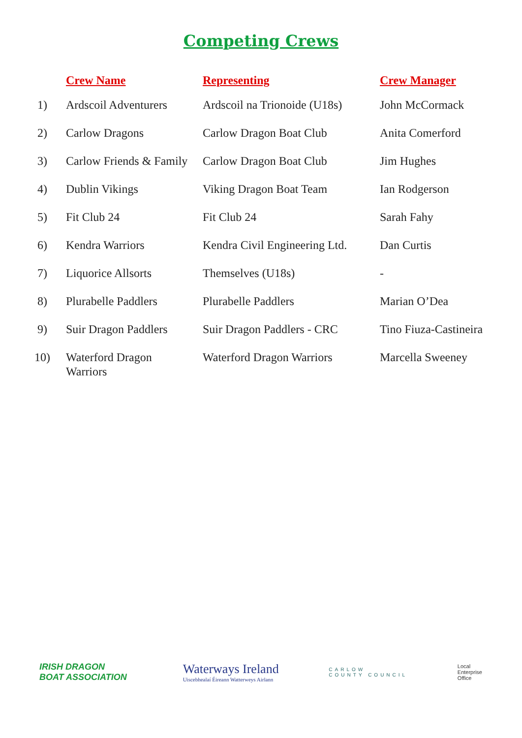Competing Crews
| | Crew Name | Representing | Crew Manager |
| --- | --- | --- | --- |
| 1) | Ardscoil Adventurers | Ardscoil na Trionoide (U18s) | John McCormack |
| 2) | Carlow Dragons | Carlow Dragon Boat Club | Anita Comerford |
| 3) | Carlow Friends & Family | Carlow Dragon Boat Club | Jim Hughes |
| 4) | Dublin Vikings | Viking Dragon Boat Team | Ian Rodgerson |
| 5) | Fit Club 24 | Fit Club 24 | Sarah Fahy |
| 6) | Kendra Warriors | Kendra Civil Engineering Ltd. | Dan Curtis |
| 7) | Liquorice Allsorts | Themselves (U18s) | - |
| 8) | Plurabelle Paddlers | Plurabelle Paddlers | Marian O’Dea |
| 9) | Suir Dragon Paddlers | Suir Dragon Paddlers - CRC | Tino Fiuza-Castineira |
| 10) | Waterford Dragon Warriors | Waterford Dragon Warriors | Marcella Sweeney |
IRISH DRAGON
BOAT ASSOCIATION
Waterways Ireland
Uiscebhealaí Éireann Watterweys Airlann
CARLOW
COUNTY COUNCIL
Local
Enterprise
Office